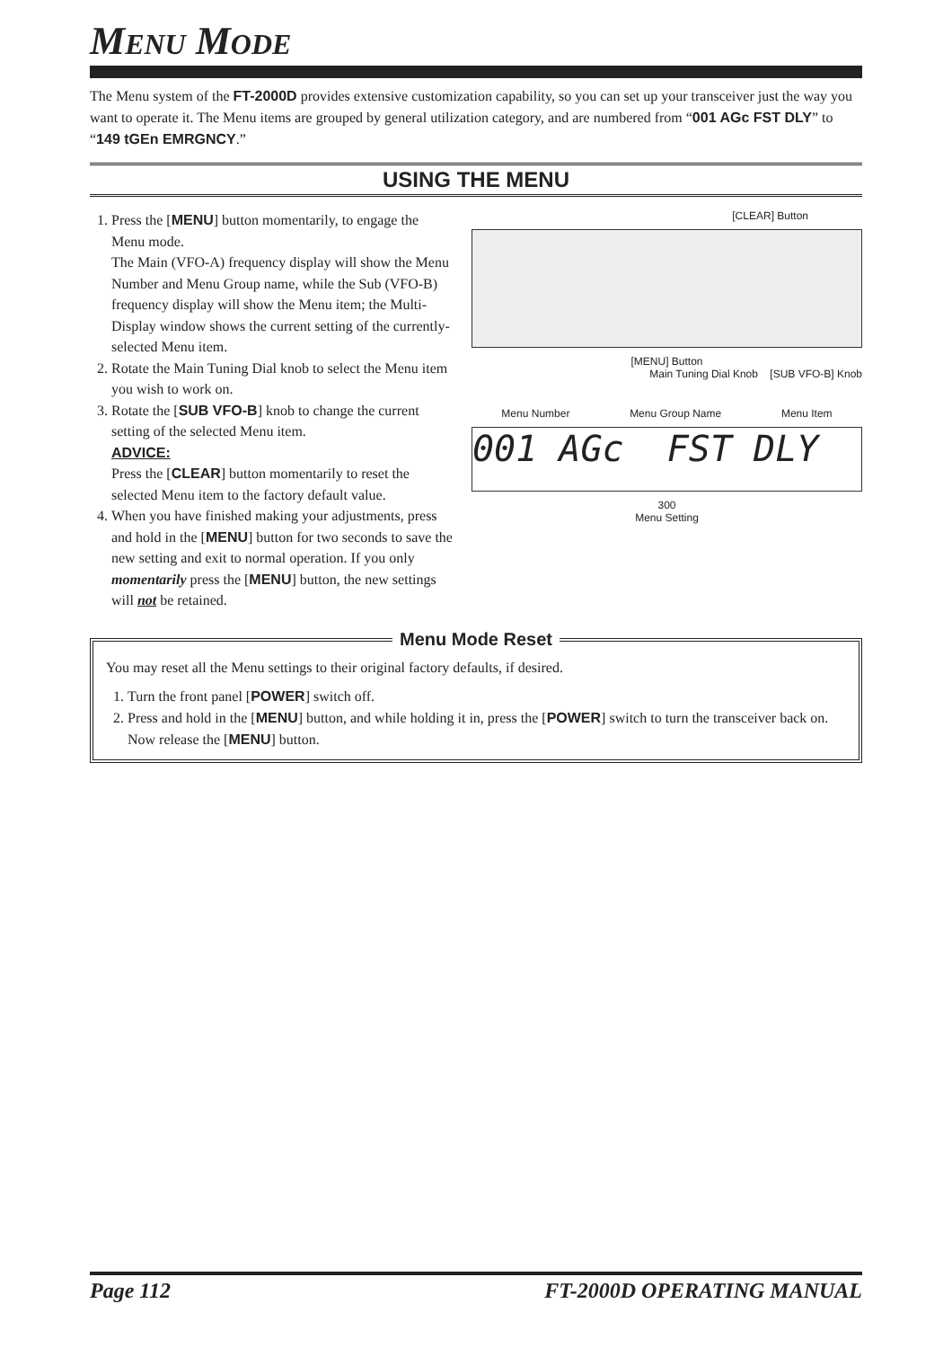MENU MODE
The Menu system of the FT-2000D provides extensive customization capability, so you can set up your transceiver just the way you want to operate it. The Menu items are grouped by general utilization category, and are numbered from “001 AGc FST DLY” to “149 tGEn EMRGNCY.”
USING THE MENU
1. Press the [MENU] button momentarily, to engage the Menu mode.
The Main (VFO-A) frequency display will show the Menu Number and Menu Group name, while the Sub (VFO-B) frequency display will show the Menu item; the Multi-Display window shows the current setting of the currently-selected Menu item.
2. Rotate the Main Tuning Dial knob to select the Menu item you wish to work on.
3. Rotate the [SUB VFO-B] knob to change the current setting of the selected Menu item.
ADVICE:
Press the [CLEAR] button momentarily to reset the selected Menu item to the factory default value.
4. When you have finished making your adjustments, press and hold in the [MENU] button for two seconds to save the new setting and exit to normal operation. If you only momentarily press the [MENU] button, the new settings will not be retained.
[CLEAR] Button
[MENU] Button
Main Tuning Dial Knob [SUB VFO-B] Knob
Menu Number Menu Group Name Menu Item
001 AGc FST DLY
300
Menu Setting
Menu Mode Reset
You may reset all the Menu settings to their original factory defaults, if desired.
1. Turn the front panel [POWER] switch off.
2. Press and hold in the [MENU] button, and while holding it in, press the [POWER] switch to turn the transceiver back on. Now release the [MENU] button.
Page 112 FT-2000D OPERATING MANUAL